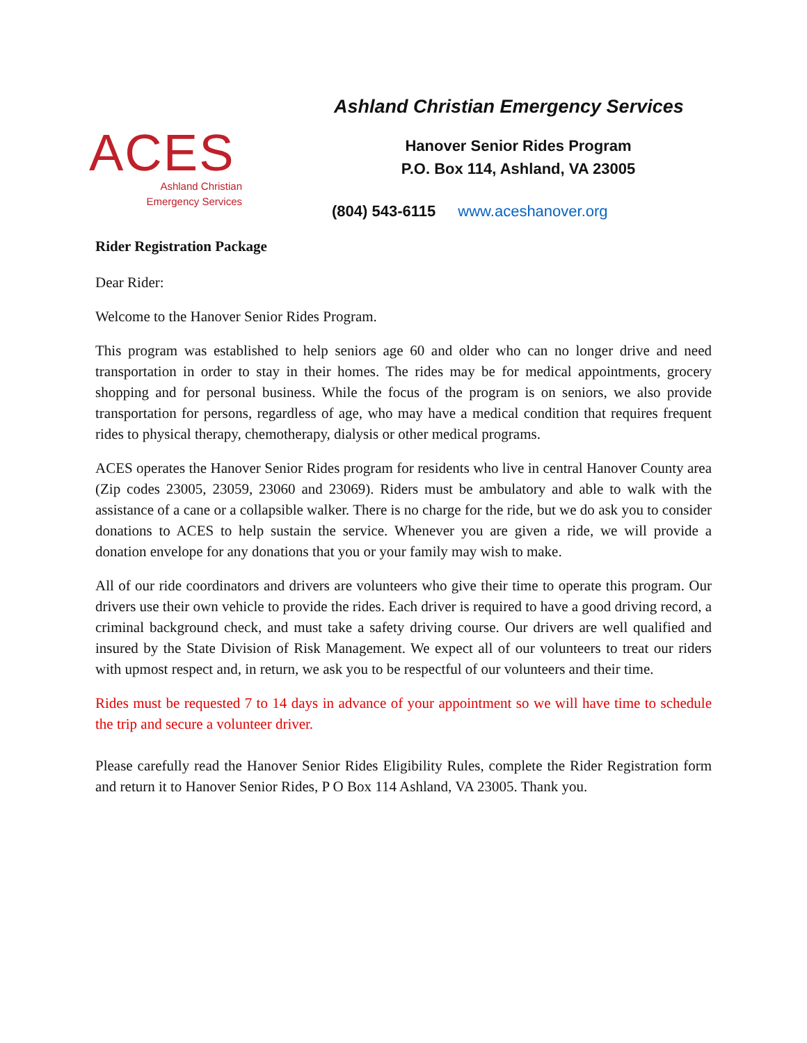ACES
Ashland Christian
Emergency Services
Ashland Christian Emergency Services
Hanover Senior Rides Program
P.O. Box 114, Ashland, VA 23005
(804) 543-6115 www.aceshanover.org
Rider Registration Package
Dear Rider:
Welcome to the Hanover Senior Rides Program.
This program was established to help seniors age 60 and older who can no longer drive and need transportation in order to stay in their homes. The rides may be for medical appointments, grocery shopping and for personal business. While the focus of the program is on seniors, we also provide transportation for persons, regardless of age, who may have a medical condition that requires frequent rides to physical therapy, chemotherapy, dialysis or other medical programs.
ACES operates the Hanover Senior Rides program for residents who live in central Hanover County area (Zip codes 23005, 23059, 23060 and 23069). Riders must be ambulatory and able to walk with the assistance of a cane or a collapsible walker. There is no charge for the ride, but we do ask you to consider donations to ACES to help sustain the service. Whenever you are given a ride, we will provide a donation envelope for any donations that you or your family may wish to make.
All of our ride coordinators and drivers are volunteers who give their time to operate this program. Our drivers use their own vehicle to provide the rides. Each driver is required to have a good driving record, a criminal background check, and must take a safety driving course. Our drivers are well qualified and insured by the State Division of Risk Management. We expect all of our volunteers to treat our riders with upmost respect and, in return, we ask you to be respectful of our volunteers and their time.
Rides must be requested 7 to 14 days in advance of your appointment so we will have time to schedule the trip and secure a volunteer driver.
Please carefully read the Hanover Senior Rides Eligibility Rules, complete the Rider Registration form and return it to Hanover Senior Rides, P O Box 114 Ashland, VA 23005. Thank you.